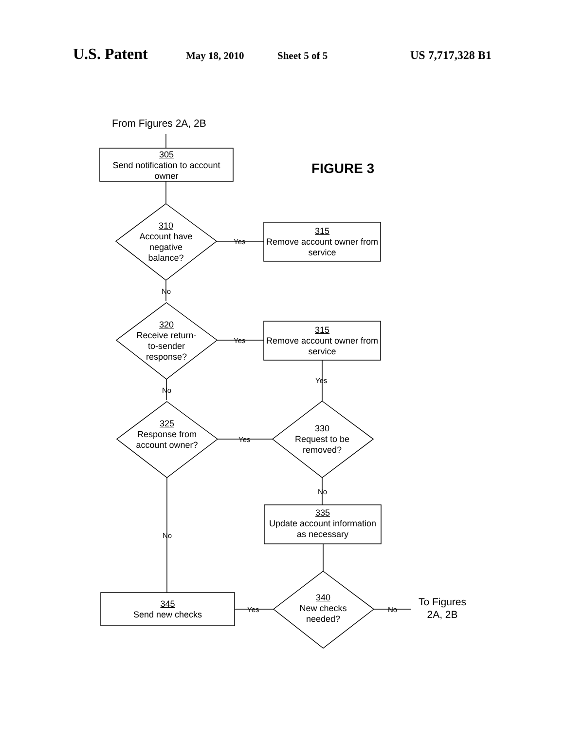U.S. Patent May 18, 2010 Sheet 5 of 5 US 7,717,328 B1
From Figures 2A, 2B
305
Send notification to account owner
FIGURE 3
310
Account have negative balance?
315
Remove account owner from service
320
Receive return-to-sender response?
315
Remove account owner from service
325
Response from account owner?
330
Request to be removed?
335
Update account information as necessary
340
New checks needed?
345
Send new checks
To Figures
2A, 2B
Yes
Yes
Yes
Yes
Yes No
No
No
No
No